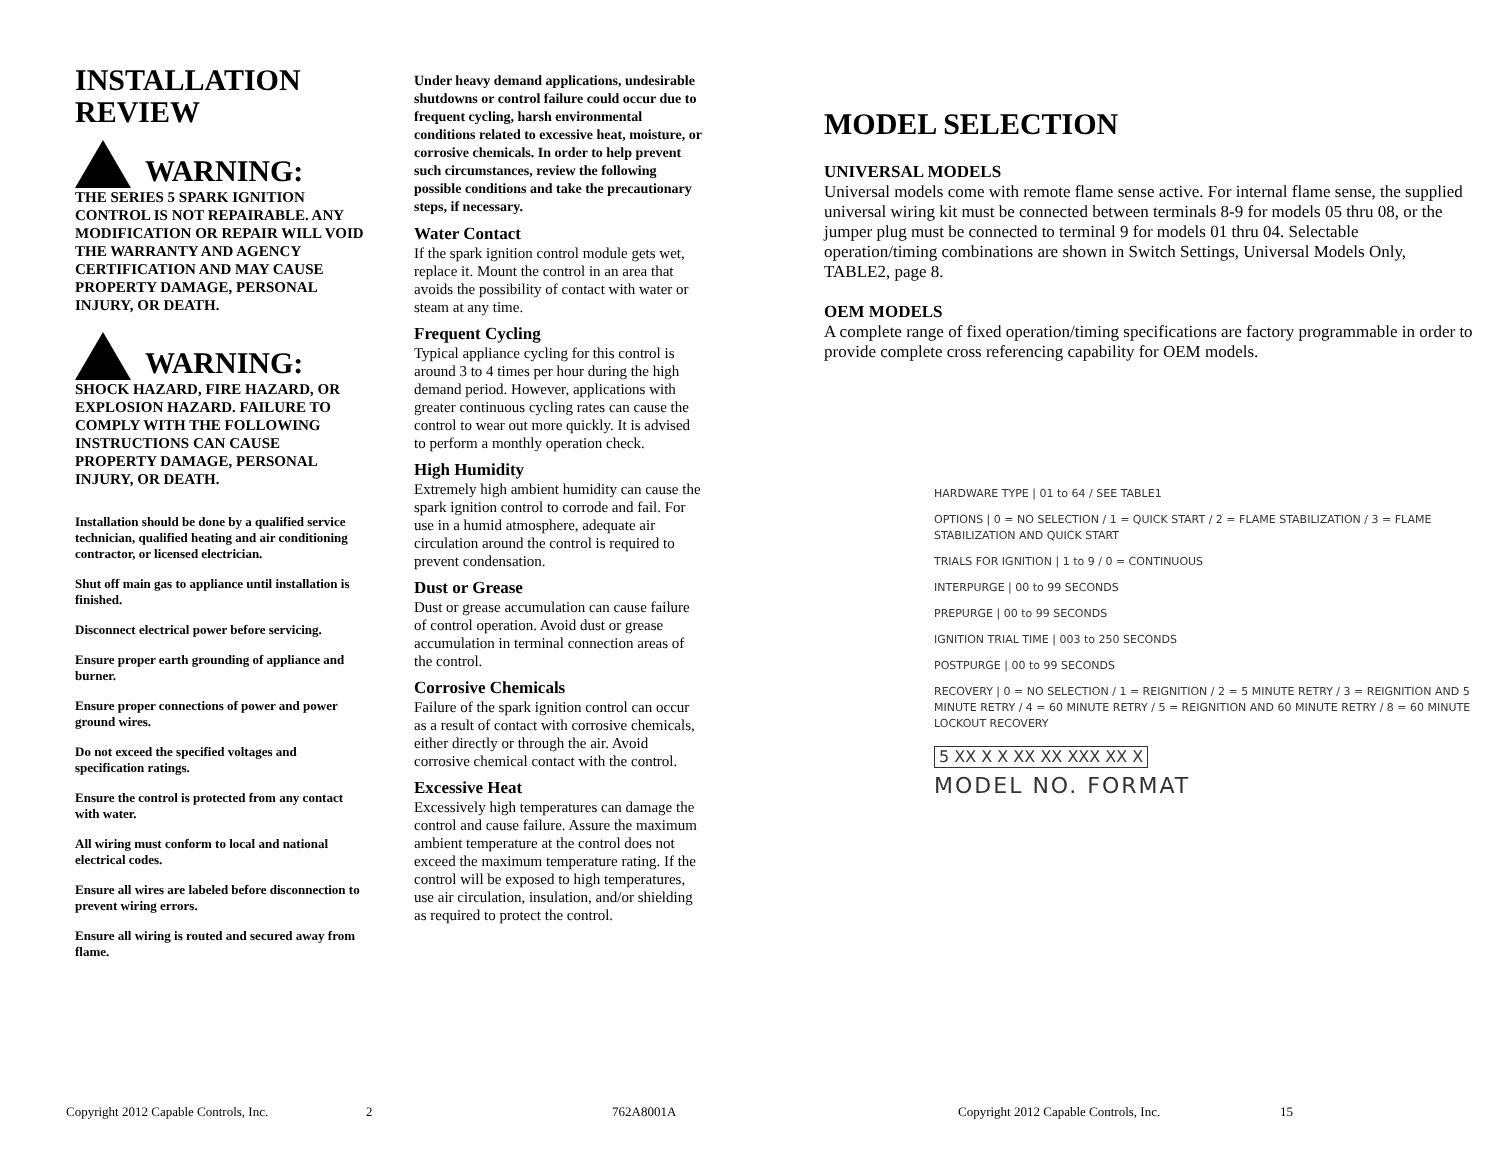INSTALLATION
REVIEW
WARNING:
THE SERIES 5 SPARK IGNITION CONTROL IS NOT REPAIRABLE. ANY MODIFICATION OR REPAIR WILL VOID THE WARRANTY AND AGENCY CERTIFICATION AND MAY CAUSE PROPERTY DAMAGE, PERSONAL INJURY, OR DEATH.
WARNING:
SHOCK HAZARD, FIRE HAZARD, OR EXPLOSION HAZARD. FAILURE TO COMPLY WITH THE FOLLOWING INSTRUCTIONS CAN CAUSE PROPERTY DAMAGE, PERSONAL INJURY, OR DEATH.
Installation should be done by a qualified service technician, qualified heating and air conditioning contractor, or licensed electrician.
Shut off main gas to appliance until installation is finished.
Disconnect electrical power before servicing.
Ensure proper earth grounding of appliance and burner.
Ensure proper connections of power and power ground wires.
Do not exceed the specified voltages and specification ratings.
Ensure the control is protected from any contact with water.
All wiring must conform to local and national electrical codes.
Ensure all wires are labeled before disconnection to prevent wiring errors.
Ensure all wiring is routed and secured away from flame.
Under heavy demand applications, undesirable shutdowns or control failure could occur due to frequent cycling, harsh environmental conditions related to excessive heat, moisture, or corrosive chemicals. In order to help prevent such circumstances, review the following possible conditions and take the precautionary steps, if necessary.
Water Contact
If the spark ignition control module gets wet, replace it. Mount the control in an area that avoids the possibility of contact with water or steam at any time.
Frequent Cycling
Typical appliance cycling for this control is around 3 to 4 times per hour during the high demand period. However, applications with greater continuous cycling rates can cause the control to wear out more quickly. It is advised to perform a monthly operation check.
High Humidity
Extremely high ambient humidity can cause the spark ignition control to corrode and fail. For use in a humid atmosphere, adequate air circulation around the control is required to prevent condensation.
Dust or Grease
Dust or grease accumulation can cause failure of control operation. Avoid dust or grease accumulation in terminal connection areas of the control.
Corrosive Chemicals
Failure of the spark ignition control can occur as a result of contact with corrosive chemicals, either directly or through the air. Avoid corrosive chemical contact with the control.
Excessive Heat
Excessively high temperatures can damage the control and cause failure. Assure the maximum ambient temperature at the control does not exceed the maximum temperature rating. If the control will be exposed to high temperatures, use air circulation, insulation, and/or shielding as required to protect the control.
MODEL SELECTION
UNIVERSAL MODELS
Universal models come with remote flame sense active. For internal flame sense, the supplied universal wiring kit must be connected between terminals 8-9 for models 05 thru 08, or the jumper plug must be connected to terminal 9 for models 01 thru 04. Selectable operation/timing combinations are shown in Switch Settings, Universal Models Only, TABLE2, page 8.
OEM MODELS
A complete range of fixed operation/timing specifications are factory programmable in order to provide complete cross referencing capability for OEM models.
HARDWARE TYPE | 01 to 64 / SEE TABLE1
OPTIONS | 0 = NO SELECTION / 1 = QUICK START / 2 = FLAME STABILIZATION / 3 = FLAME STABILIZATION AND QUICK START
TRIALS FOR IGNITION | 1 to 9 / 0 = CONTINUOUS
INTERPURGE | 00 to 99 SECONDS
PREPURGE | 00 to 99 SECONDS
IGNITION TRIAL TIME | 003 to 250 SECONDS
POSTPURGE | 00 to 99 SECONDS
RECOVERY | 0 = NO SELECTION / 1 = REIGNITION / 2 = 5 MINUTE RETRY / 3 = REIGNITION AND 5 MINUTE RETRY / 4 = 60 MINUTE RETRY / 5 = REIGNITION AND 60 MINUTE RETRY / 8 = 60 MINUTE LOCKOUT RECOVERY
5 XX X X XX XX XXX XX X
MODEL NO. FORMAT
Copyright 2012 Capable Controls, Inc.
2 762A8001A
Copyright 2012 Capable Controls, Inc.
15